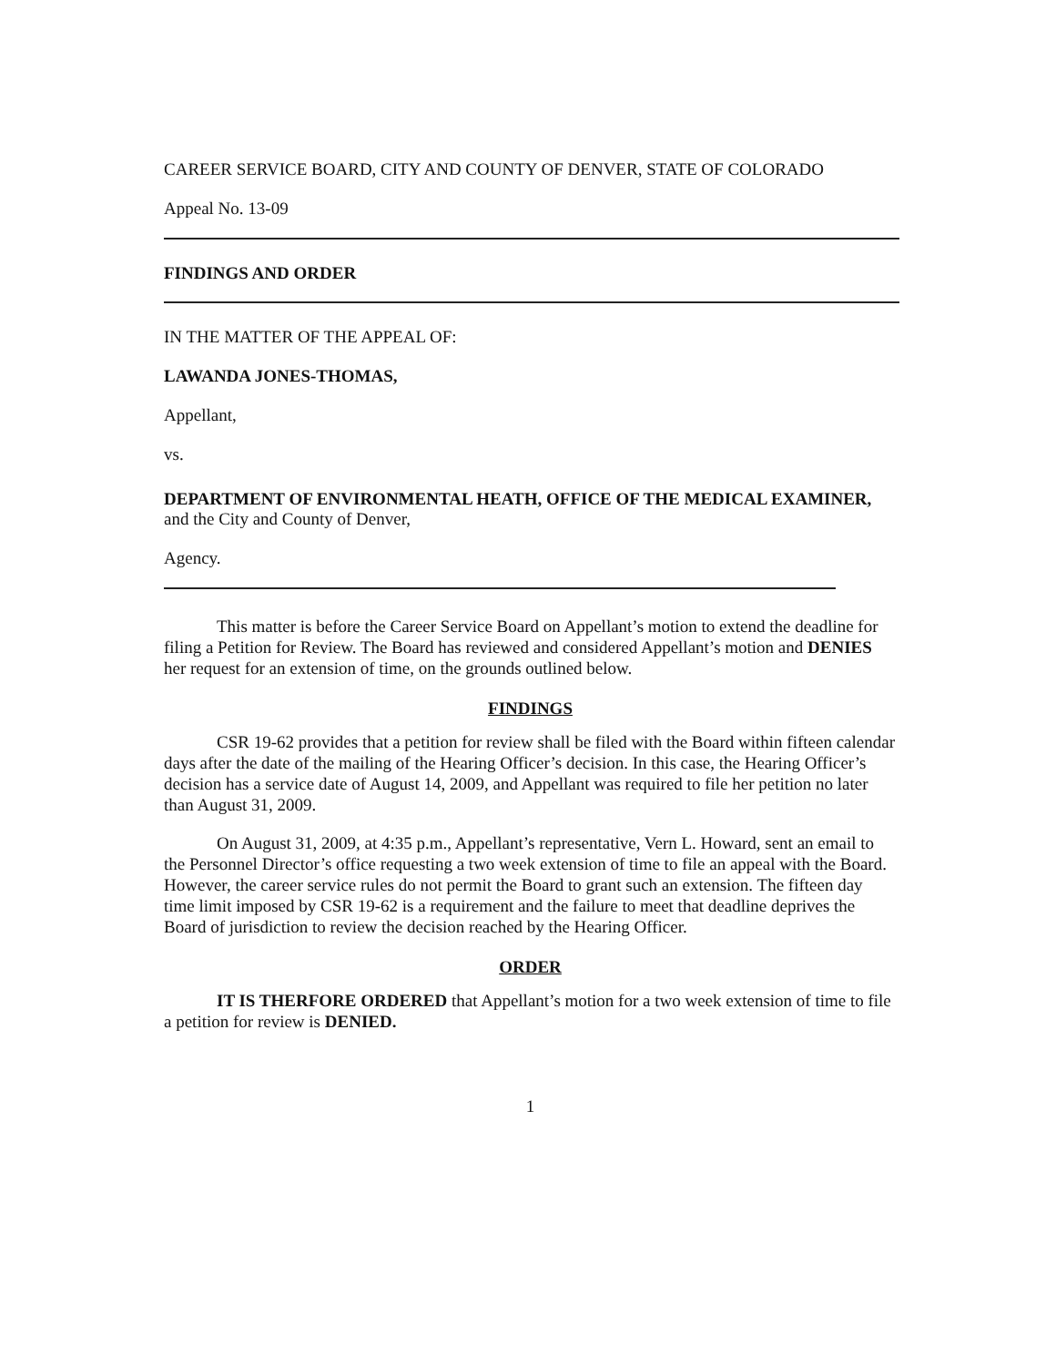CAREER SERVICE BOARD, CITY AND COUNTY OF DENVER, STATE OF COLORADO
Appeal No. 13-09
FINDINGS AND ORDER
IN THE MATTER OF THE APPEAL OF:
LAWANDA JONES-THOMAS,
Appellant,
vs.
DEPARTMENT OF ENVIRONMENTAL HEATH, OFFICE OF THE MEDICAL EXAMINER, and the City and County of Denver,
Agency.
This matter is before the Career Service Board on Appellant’s motion to extend the deadline for filing a Petition for Review. The Board has reviewed and considered Appellant’s motion and DENIES her request for an extension of time, on the grounds outlined below.
FINDINGS
CSR 19-62 provides that a petition for review shall be filed with the Board within fifteen calendar days after the date of the mailing of the Hearing Officer’s decision. In this case, the Hearing Officer’s decision has a service date of August 14, 2009, and Appellant was required to file her petition no later than August 31, 2009.
On August 31, 2009, at 4:35 p.m., Appellant’s representative, Vern L. Howard, sent an email to the Personnel Director’s office requesting a two week extension of time to file an appeal with the Board. However, the career service rules do not permit the Board to grant such an extension. The fifteen day time limit imposed by CSR 19-62 is a requirement and the failure to meet that deadline deprives the Board of jurisdiction to review the decision reached by the Hearing Officer.
ORDER
IT IS THERFORE ORDERED that Appellant’s motion for a two week extension of time to file a petition for review is DENIED.
1